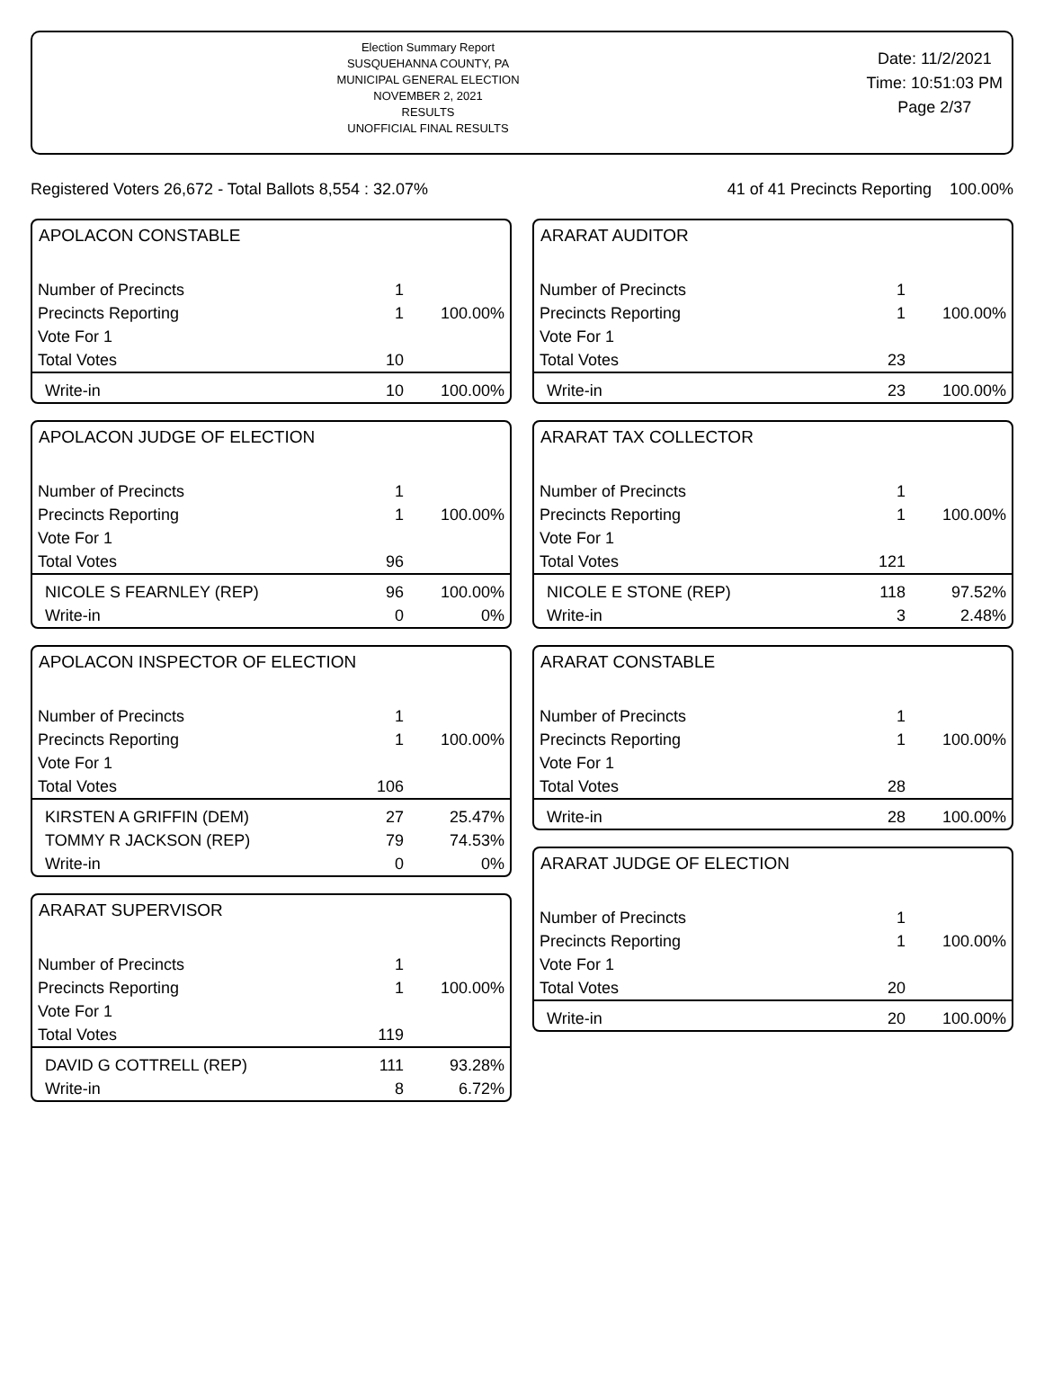Election Summary Report
SUSQUEHANNA COUNTY, PA
MUNICIPAL GENERAL ELECTION
NOVEMBER 2, 2021
RESULTS
UNOFFICIAL FINAL RESULTS
Date: 11/2/2021
Time: 10:51:03 PM
Page 2/37
Registered Voters 26,672 - Total Ballots 8,554 : 32.07% 41 of 41 Precincts Reporting 100.00%
APOLACON CONSTABLE
| Number of Precincts | 1 | |
| Precincts Reporting | 1 | 100.00% |
| Vote For 1 | | |
| Total Votes | 10 | |
| Write-in | 10 | 100.00% |
APOLACON JUDGE OF ELECTION
| Number of Precincts | 1 | |
| Precincts Reporting | 1 | 100.00% |
| Vote For 1 | | |
| Total Votes | 96 | |
| NICOLE S FEARNLEY (REP) | 96 | 100.00% |
| Write-in | 0 | 0% |
APOLACON INSPECTOR OF ELECTION
| Number of Precincts | 1 | |
| Precincts Reporting | 1 | 100.00% |
| Vote For 1 | | |
| Total Votes | 106 | |
| KIRSTEN A GRIFFIN (DEM) | 27 | 25.47% |
| TOMMY R JACKSON (REP) | 79 | 74.53% |
| Write-in | 0 | 0% |
ARARAT SUPERVISOR
| Number of Precincts | 1 | |
| Precincts Reporting | 1 | 100.00% |
| Vote For 1 | | |
| Total Votes | 119 | |
| DAVID G COTTRELL (REP) | 111 | 93.28% |
| Write-in | 8 | 6.72% |
ARARAT AUDITOR
| Number of Precincts | 1 | |
| Precincts Reporting | 1 | 100.00% |
| Vote For 1 | | |
| Total Votes | 23 | |
| Write-in | 23 | 100.00% |
ARARAT TAX COLLECTOR
| Number of Precincts | 1 | |
| Precincts Reporting | 1 | 100.00% |
| Vote For 1 | | |
| Total Votes | 121 | |
| NICOLE E STONE (REP) | 118 | 97.52% |
| Write-in | 3 | 2.48% |
ARARAT CONSTABLE
| Number of Precincts | 1 | |
| Precincts Reporting | 1 | 100.00% |
| Vote For 1 | | |
| Total Votes | 28 | |
| Write-in | 28 | 100.00% |
ARARAT JUDGE OF ELECTION
| Number of Precincts | 1 | |
| Precincts Reporting | 1 | 100.00% |
| Vote For 1 | | |
| Total Votes | 20 | |
| Write-in | 20 | 100.00% |